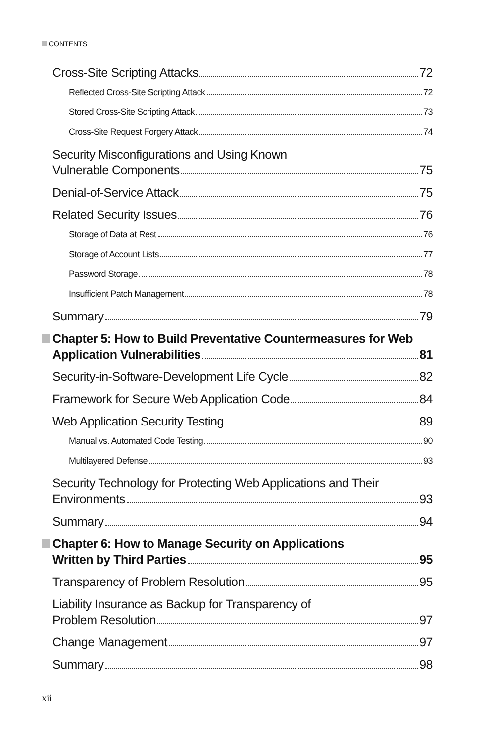CONTENTS
Cross-Site Scripting Attacks 72
Reflected Cross-Site Scripting Attack 72
Stored Cross-Site Scripting Attack 73
Cross-Site Request Forgery Attack 74
Security Misconfigurations and Using Known
Vulnerable Components 75
Denial-of-Service Attack 75
Related Security Issues 76
Storage of Data at Rest 76
Storage of Account Lists 77
Password Storage 78
Insufficient Patch Management 78
Summary 79
Chapter 5: How to Build Preventative Countermeasures for Web
Application Vulnerabilities 81
Security-in-Software-Development Life Cycle 82
Framework for Secure Web Application Code 84
Web Application Security Testing 89
Manual vs. Automated Code Testing 90
Multilayered Defense 93
Security Technology for Protecting Web Applications and Their
Environments 93
Summary 94
Chapter 6: How to Manage Security on Applications
Written by Third Parties 95
Transparency of Problem Resolution 95
Liability Insurance as Backup for Transparency of
Problem Resolution 97
Change Management 97
Summary 98
xii